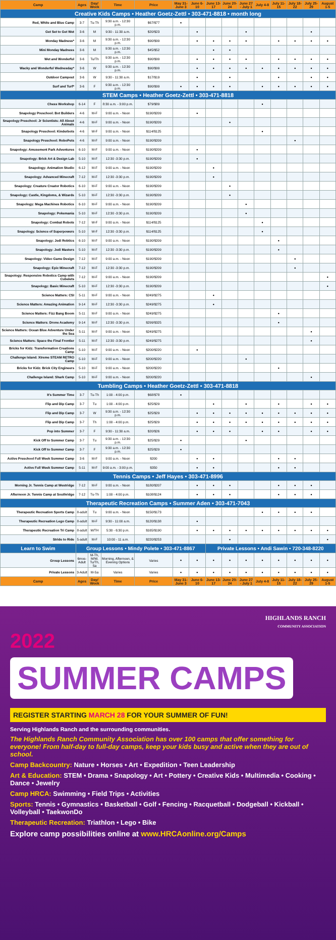| Camp | Ages | Day/ Week | Time | Price | May 31-June 3 | June 6-10 | June 13-17 | June 20-24 | June 27 - July 1 | July 4-8 | July 11-15 | July 18-22 | July 25-29 | August 1-5 |
| --- | --- | --- | --- | --- | --- | --- | --- | --- | --- | --- | --- | --- | --- | --- |
| Creative Kids Camps • Heather Goetz-Zettl • 303-471-8818 • month long | | | | | | | | | | | | | | |
| Red, White and Blue Camp | 3-7 | Tu-Th | 9:30 a.m. - 12:30 p.m. | $67/$77 | • | | | | | | | | | |
| Get Set to Get Wet | 3-6 | M | 9:30 - 11:30 a.m. | $20/$23 | | • | | | • | | | | • | |
| Monday Madness* | 3-6 | M | 9:30 a.m. - 12:30 p.m. | $90/$99 | | • | • | • | • | | • | • | • | • |
| Mini Monday Madness | 3-6 | M | 9:30 a.m. - 12:30 p.m. | $45/$52 | | | • | • | | | | | | |
| Wet and Wonderful | 3-6 | Tu/Th | 9:30 a.m. - 12:30 p.m. | $90/$99 | | • | • | • | • | | • | • | • | • |
| Wacky and Wonderful Wednesday* | 3-6 | W | 9:30 a.m. - 12:30 p.m. | $90/$99 | | • | • | • | • | • | • | • | • | • |
| Outdoor Campout | 3-6 | W | 9:30 - 11:30 a.m. | $17/$19 | | • | | • | | | • | | • | • |
| Surf and Turf* | 3-6 | F | 9:30 a.m. - 12:30 p.m. | $90/$99 | • | • | • | • | | • | • | • | • | • |
| STEM Camps • Heather Goetz-Zettl • 303-471-8818 | | | | | | | | | | | | | | |
| Chess Workshop | 6-14 | F | 8:30 a.m. - 3:00 p.m. | $79/$89 | | | | | | • | | | | |
| Snapology Preschool: Bot Builders | 4-6 | M-F | 9:00 a.m. - Noon | $190/$209 | | • | | | | | | | | |
| Snapology Preschool: Jr Scientists: All About Animals | 4-6 | M-F | 9:00 a.m. - Noon | $190/$209 | | | | • | | | | | | |
| Snapology Preschool: Kinderbots | 4-6 | W-F | 9:00 a.m. - Noon | $114/$125 | | | | | | • | | | | |
| Snapology Preschool: RoboPets | 4-6 | M-F | 9:00 a.m. - Noon | $190/$209 | | | | | | | | • | | |
| Snapology: Amusement Park Adventures | 6-10 | M-F | 9:00 a.m. - Noon | $190/$209 | | • | | | | | | | | |
| Snapology: Brick Art & Design Lab | 5-10 | M-F | 12:30 -3:30 p.m. | $190/$209 | | • | | | | | | | | |
| Snapology: Animation Studio | 6-12 | M-F | 9:00 a.m. - Noon | $190/$209 | | | • | | | | | | | |
| Snapology: Advanced Minecraft | 7-12 | M-F | 12:30 -3:30 p.m. | $190/$209 | | | • | | | | | | | |
| Snapology: Creature Creator Robotics | 6-10 | M-F | 9:00 a.m. - Noon | $190/$209 | | | | • | | | | | | |
| Snapology: Castle, Kingdoms, & Wizards | 5-10 | M-F | 12:30 -3:30 p.m. | $190/$209 | | | | • | | | | | | |
| Snapology: Mega Machines Robotics | 6-10 | M-F | 9:00 a.m. - Noon | $190/$209 | | | | | • | | | | | |
| Snapology: Pokemania | 5-10 | M-F | 12:30 -3:30 p.m. | $190/$209 | | | | | • | | | | | |
| Snapology: Combat Robots | 7-12 | W-F | 9:00 a.m. - Noon | $114/$125 | | | | | | • | | | | |
| Snapology: Science of Superpowers | 5-10 | W-F | 12:30 -3:30 p.m. | $114/$125 | | | | | | • | | | | |
| Snapology: Jedi Robtics | 6-10 | M-F | 9:00 a.m. - Noon | $190/$209 | | | | | | | • | | | |
| Snapology: Jedi Masters | 5-10 | M-F | 12:30 -3:30 p.m. | $190/$209 | | | | | | | • | | | |
| Snapology: Video Game Design | 7-12 | M-F | 9:00 a.m. - Noon | $190/$209 | | | | | | | | • | | |
| Snapology: Epic Minecraft | 7-12 | M-F | 12:30 -3:30 p.m. | $190/$209 | | | | | | | | • | | |
| Snapology: Responsive Robotics Camp with Cubelets | 7-12 | M-F | 9:00 a.m. - Noon | $190/$209 | | | | | | | | | | • |
| Snapology: Basic Minecraft | 5-10 | M-F | 12:30 -3:30 p.m. | $190/$209 | | | | | | | | | | • |
| Science Matters: CSI | 5-11 | M-F | 9:00 a.m. - Noon | $249/$275 | | | • | | | | | | | |
| Science Matters: Amazing Animation | 9-14 | M-F | 12:30 -3:30 p.m. | $249/$275 | | | • | | | | | | | |
| Science Matters: Fizz Bang Boom | 5-11 | M-F | 9:00 a.m. - Noon | $249/$275 | | | | | | | • | | | |
| Science Matters: Drone Academy | 9-14 | M-F | 12:30 -3:30 p.m. | $299/$325 | | | | | | | • | | | |
| Science Matters: Ocean Blue Adventure Under the Sea | 5-11 | M-F | 9:00 a.m. - Noon | $249/$275 | | | | | | | | | • | |
| Science Matters: Space the Final Frontier | 5-11 | M-F | 12:30 -3:30 p.m. | $249/$275 | | | | | | | | | • | |
| Bricks for Kidz: Transformation Creations Camp | 5-10 | M-F | 9:00 a.m. - Noon | $200/$220 | | • | | | | | | | | |
| Challenge Island: Xtreme STEAM RETRO Camp | 5-10 | M-F | 9:00 a.m. - Noon | $200/$220 | | | | | • | | | | | |
| Bricks for Kidz: Brick City Engineers | 5-10 | M-F | 9:00 a.m. - Noon | $200/$220 | | | | | | | • | | | |
| Challenge Island: Shark Camp | 5-10 | M-F | 9:00 a.m. - Noon | $200/$220 | | | | | | | | | • | |
| Tumbling Camps • Heather Goetz-Zettl • 303-471-8818 | | | | | | | | | | | | | | |
| It's Summer Time | 3-7 | Tu-Th | 1:00 - 4:00 p.m. | $68/$78 | • | | | | | | | | | |
| Flip and Dip Camp | 3-7 | Tu | 1:00 - 4:00 p.m. | $25/$29 | | | • | | • | | • | | • | • |
| Flip and Dip Camp | 3-7 | W | 9:30 a.m. - 12:30 p.m. | $25/$29 | | • | • | • | • | • | • | • | • | • |
| Flip and Dip Camp | 3-7 | Th | 1:00 - 4:00 p.m. | $25/$29 | | • | • | • | • | • | • | • | • | • |
| Pop into Summer | 3-7 | F | 9:30 - 11:30 a.m. | $20/$26 | | • | • | • | | • | • | | • | • |
| Kick Off to Summer Camp | 3-7 | Tu | 9:30 a.m. - 12:30 p.m. | $25/$29 | • | | | | • | | | | | |
| Kick Off to Summer Camp | 3-7 | F | 9:30 a.m. - 12:30 p.m. | $25/$29 | • | | | | | | | | | |
| Active Preschool Full Week Summer Camp | 3-6 | M-F | 9:00 a.m. - Noon | $200 | | • | • | | | | • | • | | |
| Active Full Week Summer Camp | 5-11 | M-F | 9:00 a.m. - 3:00 p.m. | $350 | | • | • | | | | • | • | | |
| Tennis Camps • Jeff Hayes • 303-471-8996 | | | | | | | | | | | | | | |
| Morning Jr. Tennis Camp at Westridge | 7-12 | M-F | 9:00 a.m. - Noon | $180/$207 | | • | • | • | | | • | • | • | |
| Afternoon Jr. Tennis Camp at Southridge | 7-12 | Tu-Th | 1:00 - 4:00 p.m. | $108/$124 | | • | • | • | | | • | • | • | |
| Therapeutic Recreation Camps • Summer Aden • 303-471-7043 | | | | | | | | | | | | | | |
| Therapeutic Recreation Sports Camp | 8-adult | Tu | 9:00 a.m. - Noon | $150/$173 | | | | | | • | • | • | • | |
| Therapeutic Recreation Lego Camp | 8-adult | M-F | 9:30 - 11:00 a.m. | $120/$138 | | • | | | | | | | | |
| Therapeutic Recreation Tri Camp | 8-adult | M/TH | 5:30 - 6:30 p.m. | $165/$190 | | • | • | • | • | • | • | • | • | • |
| Stride to Ride | 5-adult | M-F | 10:00 - 11 a.m. | $220/$253 | | | | • | | | | | | • |
| Learn to Swim | Group Lessons • Mindy Polete • 303-471-8867 | | | | | | Private Lessons • Andi Sawin • 720-348-8220 | | | | | | | |
| Group Lessons | 6mos-Adult | M-Th, M/W, Tu/Th, Sa | Morning, Afternoon, & Evening Options | Varies | • | • | • | • | • | • | • | • | • | • |
| Private Lessons | 3-Adult | M-Sa | Varies | Varies | • | • | • | • | • | • | • | • | • | • |
| Camp | Ages | Day/ Week | Time | Price | May 31-June 3 | June 6-10 | June 13-17 | June 20-24 | June 27 - July 1 | July 4-8 | July 11-15 | July 18-22 | July 25-29 | August 1-5 |
HIGHLANDS RANCH
COMMUNITY ASSOCIATION
2022
SUMMER CAMPS
REGISTER STARTING MARCH 28 FOR YOUR SUMMER OF FUN!
Serving Highlands Ranch and the surrounding communities.
The Highlands Ranch Community Association has over 100 camps that offer something for everyone! From half-day to full-day camps, keep your kids busy and active when they are out of school.
Camp Backcountry: Nature • Horses • Art • Expedition • Teen Leadership
Art & Education: STEM • Drama • Snapology • Art • Pottery • Creative Kids • Multimedia • Cooking • Dance • Jewelry
Camp HRCA: Swimming • Field Trips • Activities
Sports: Tennis • Gymnastics • Basketball • Golf • Fencing • Racquetball • Dodgeball • Kickball • Volleyball • TaekwonDo
Therapeutic Recreation: Triathlon • Lego • Bike
Explore camp possibilities online at www.HRCAonline.org/Camps